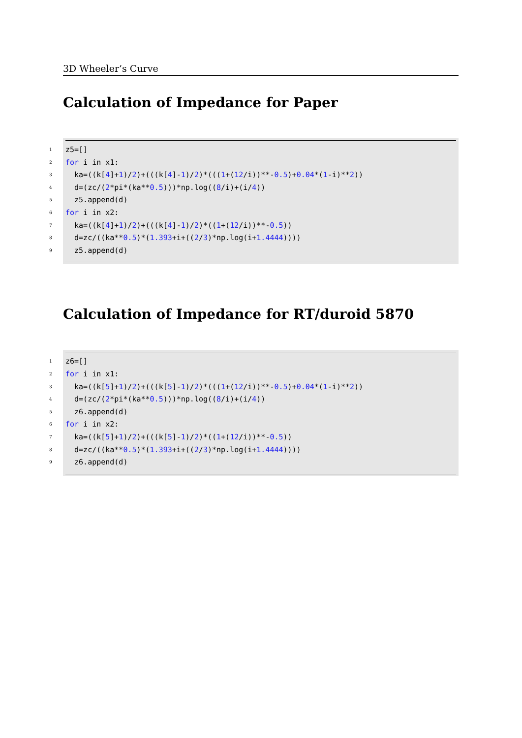3D Wheeler’s Curve
Calculation of Impedance for Paper
1 z5=[]
2 for i in x1:
3 ka=((k[4]+1)/2)+(((k[4]-1)/2)*(((1+(12/i))**-0.5)+0.04*(1-i)**2))
4 d=(zc/(2*pi*(ka**0.5)))*np.log((8/i)+(i/4))
5 z5.append(d)
6 for i in x2:
7 ka=((k[4]+1)/2)+(((k[4]-1)/2)*((1+(12/i))**-0.5))
8 d=zc/((ka**0.5)*(1.393+i+((2/3)*np.log(i+1.4444))))
9 z5.append(d)
Calculation of Impedance for RT/duroid 5870
1 z6=[]
2 for i in x1:
3 ka=((k[5]+1)/2)+(((k[5]-1)/2)*(((1+(12/i))**-0.5)+0.04*(1-i)**2))
4 d=(zc/(2*pi*(ka**0.5)))*np.log((8/i)+(i/4))
5 z6.append(d)
6 for i in x2:
7 ka=((k[5]+1)/2)+(((k[5]-1)/2)*((1+(12/i))**-0.5))
8 d=zc/((ka**0.5)*(1.393+i+((2/3)*np.log(i+1.4444))))
9 z6.append(d)